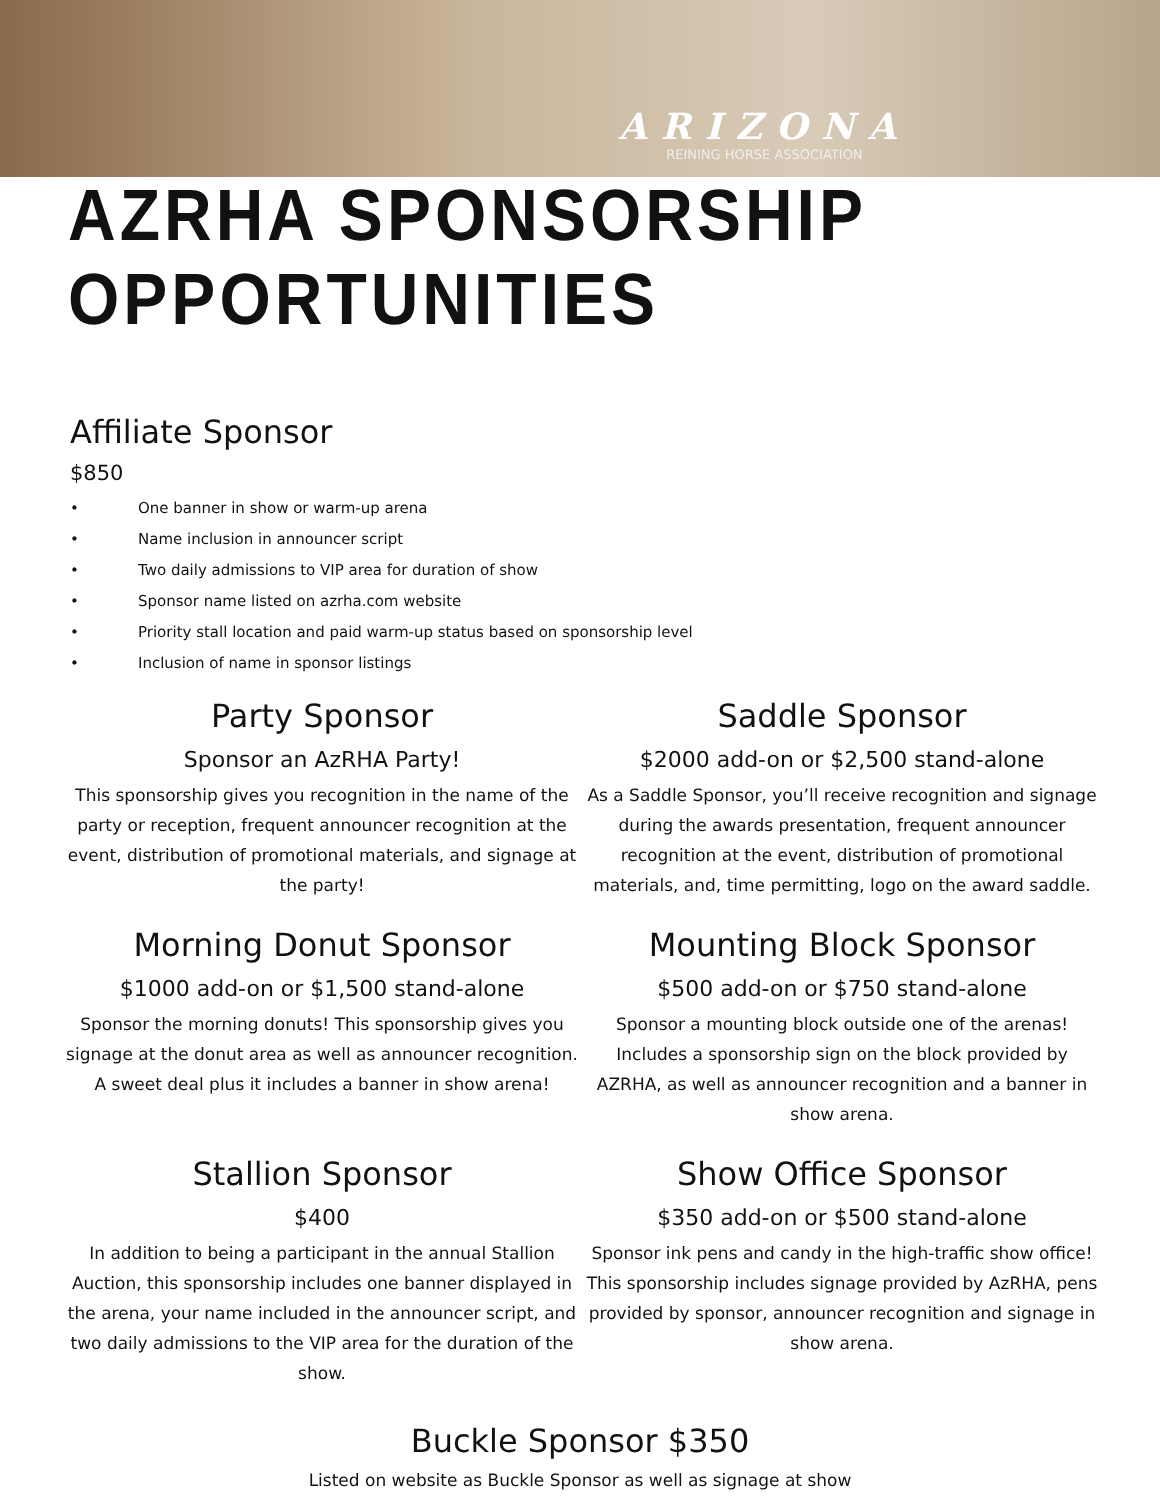ARIZONA
REINING HORSE ASSOCIATION
AZRHA SPONSORSHIP OPPORTUNITIES
Affiliate Sponsor
$850
• One banner in show or warm-up arena
• Name inclusion in announcer script
• Two daily admissions to VIP area for duration of show
• Sponsor name listed on azrha.com website
• Priority stall location and paid warm-up status based on sponsorship level
• Inclusion of name in sponsor listings
Party Sponsor
Sponsor an AzRHA Party!
This sponsorship gives you recognition in the name of the party or reception, frequent announcer recognition at the event, distribution of promotional materials, and signage at the party!
Saddle Sponsor
$2000 add-on or $2,500 stand-alone
As a Saddle Sponsor, you’ll receive recognition and signage during the awards presentation, frequent announcer recognition at the event, distribution of promotional materials, and, time permitting, logo on the award saddle.
Morning Donut Sponsor
$1000 add-on or $1,500 stand-alone
Sponsor the morning donuts! This sponsorship gives you signage at the donut area as well as announcer recognition. A sweet deal plus it includes a banner in show arena!
Mounting Block Sponsor
$500 add-on or $750 stand-alone
Sponsor a mounting block outside one of the arenas! Includes a sponsorship sign on the block provided by AZRHA, as well as announcer recognition and a banner in show arena.
Stallion Sponsor
$400
In addition to being a participant in the annual Stallion Auction, this sponsorship includes one banner displayed in the arena, your name included in the announcer script, and two daily admissions to the VIP area for the duration of the show.
Show Office Sponsor
$350 add-on or $500 stand-alone
Sponsor ink pens and candy in the high-traffic show office! This sponsorship includes signage provided by AzRHA, pens provided by sponsor, announcer recognition and signage in show arena.
Buckle Sponsor $350
Listed on website as Buckle Sponsor as well as signage at show